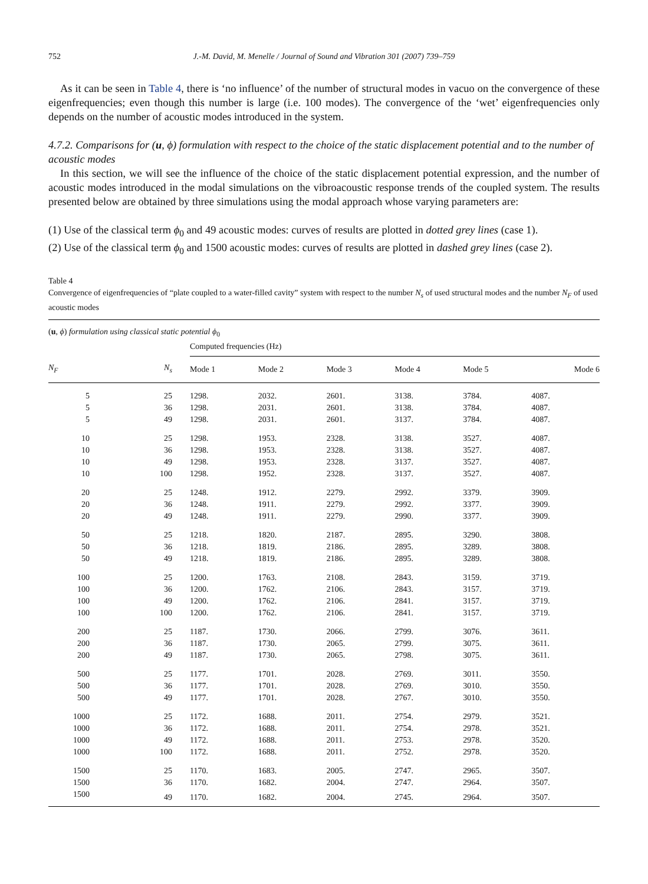752 J.-M. David, M. Menelle / Journal of Sound and Vibration 301 (2007) 739–759
As it can be seen in Table 4, there is ‘no influence’ of the number of structural modes in vacuo on the convergence of these eigenfrequencies; even though this number is large (i.e. 100 modes). The convergence of the ‘wet’ eigenfrequencies only depends on the number of acoustic modes introduced in the system.
4.7.2. Comparisons for (u, ϕ) formulation with respect to the choice of the static displacement potential and to the number of acoustic modes
In this section, we will see the influence of the choice of the static displacement potential expression, and the number of acoustic modes introduced in the modal simulations on the vibroacoustic response trends of the coupled system. The results presented below are obtained by three simulations using the modal approach whose varying parameters are:
(1) Use of the classical term ϕ<sub>0</sub> and 49 acoustic modes: curves of results are plotted in dotted grey lines (case 1).
(2) Use of the classical term ϕ<sub>0</sub> and 1500 acoustic modes: curves of results are plotted in dashed grey lines (case 2).
Table 4
Convergence of eigenfrequencies of “plate coupled to a water-filled cavity” system with respect to the number N<sub>s</sub> of used structural modes and the number N<sub>F</sub> of used acoustic modes
| ( u , ϕ ) formulation using classical static potential ϕ<sub>0</sub> | | | | | | | |
| | | Computed frequencies (Hz) | | | | | |
| N<sub>F</sub> | N<sub>s</sub> | Mode 1 | Mode 2 | Mode 3 | Mode 4 | Mode 5 | Mode 6 |
| 5 | 25 | 1298. | 2032. | 2601. | 3138. | 3784. | 4087. |
| 5 | 36 | 1298. | 2031. | 2601. | 3138. | 3784. | 4087. |
| 5 | 49 | 1298. | 2031. | 2601. | 3137. | 3784. | 4087. |
| 10 | 25 | 1298. | 1953. | 2328. | 3138. | 3527. | 4087. |
| 10 | 36 | 1298. | 1953. | 2328. | 3138. | 3527. | 4087. |
| 10 | 49 | 1298. | 1953. | 2328. | 3137. | 3527. | 4087. |
| 10 | 100 | 1298. | 1952. | 2328. | 3137. | 3527. | 4087. |
| 20 | 25 | 1248. | 1912. | 2279. | 2992. | 3379. | 3909. |
| 20 | 36 | 1248. | 1911. | 2279. | 2992. | 3377. | 3909. |
| 20 | 49 | 1248. | 1911. | 2279. | 2990. | 3377. | 3909. |
| 50 | 25 | 1218. | 1820. | 2187. | 2895. | 3290. | 3808. |
| 50 | 36 | 1218. | 1819. | 2186. | 2895. | 3289. | 3808. |
| 50 | 49 | 1218. | 1819. | 2186. | 2895. | 3289. | 3808. |
| 100 | 25 | 1200. | 1763. | 2108. | 2843. | 3159. | 3719. |
| 100 | 36 | 1200. | 1762. | 2106. | 2843. | 3157. | 3719. |
| 100 | 49 | 1200. | 1762. | 2106. | 2841. | 3157. | 3719. |
| 100 | 100 | 1200. | 1762. | 2106. | 2841. | 3157. | 3719. |
| 200 | 25 | 1187. | 1730. | 2066. | 2799. | 3076. | 3611. |
| 200 | 36 | 1187. | 1730. | 2065. | 2799. | 3075. | 3611. |
| 200 | 49 | 1187. | 1730. | 2065. | 2798. | 3075. | 3611. |
| 500 | 25 | 1177. | 1701. | 2028. | 2769. | 3011. | 3550. |
| 500 | 36 | 1177. | 1701. | 2028. | 2769. | 3010. | 3550. |
| 500 | 49 | 1177. | 1701. | 2028. | 2767. | 3010. | 3550. |
| 1000 | 25 | 1172. | 1688. | 2011. | 2754. | 2979. | 3521. |
| 1000 | 36 | 1172. | 1688. | 2011. | 2754. | 2978. | 3521. |
| 1000 | 49 | 1172. | 1688. | 2011. | 2753. | 2978. | 3520. |
| 1000 | 100 | 1172. | 1688. | 2011. | 2752. | 2978. | 3520. |
| 1500 | 25 | 1170. | 1683. | 2005. | 2747. | 2965. | 3507. |
| 1500 | 36 | 1170. | 1682. | 2004. | 2747. | 2964. | 3507. |
| 1500 | 49 | 1170. | 1682. | 2004. | 2745. | 2964. | 3507. |